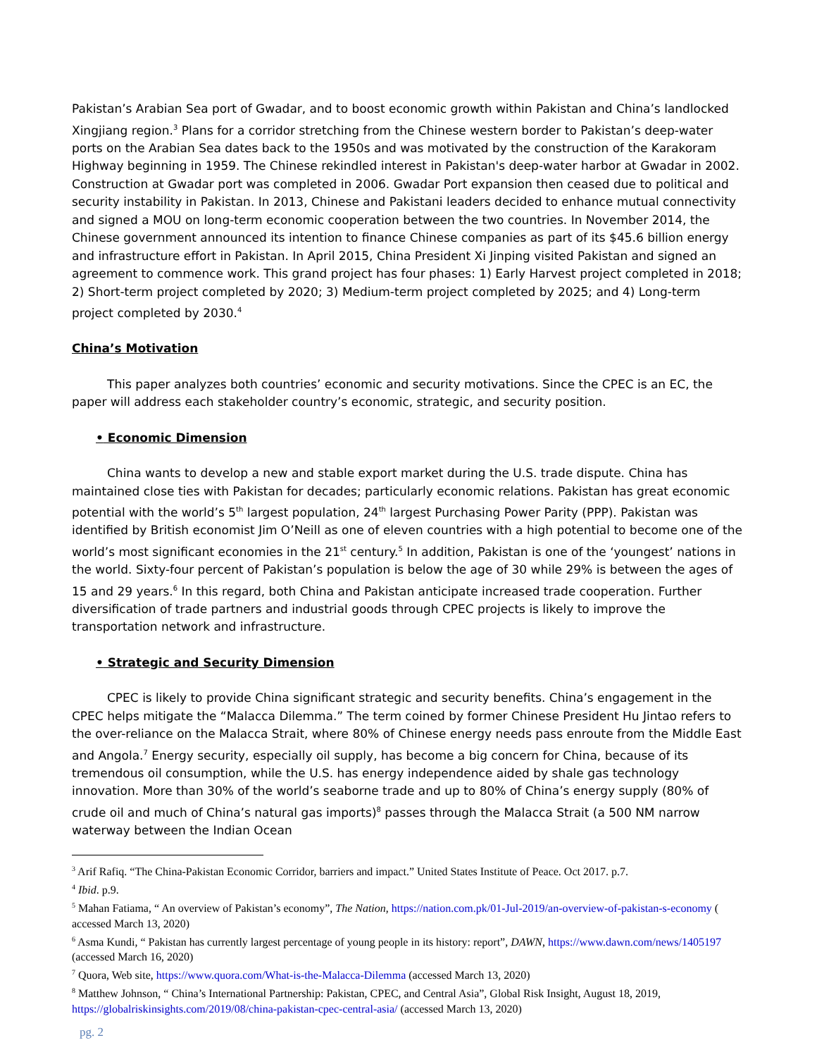Pakistan’s Arabian Sea port of Gwadar, and to boost economic growth within Pakistan and China’s landlocked Xingjiang region.<sup>3</sup> Plans for a corridor stretching from the Chinese western border to Pakistan’s deep-water ports on the Arabian Sea dates back to the 1950s and was motivated by the construction of the Karakoram Highway beginning in 1959. The Chinese rekindled interest in Pakistan's deep-water harbor at Gwadar in 2002. Construction at Gwadar port was completed in 2006. Gwadar Port expansion then ceased due to political and security instability in Pakistan. In 2013, Chinese and Pakistani leaders decided to enhance mutual connectivity and signed a MOU on long-term economic cooperation between the two countries. In November 2014, the Chinese government announced its intention to finance Chinese companies as part of its $45.6 billion energy and infrastructure effort in Pakistan. In April 2015, China President Xi Jinping visited Pakistan and signed an agreement to commence work. This grand project has four phases: 1) Early Harvest project completed in 2018; 2) Short-term project completed by 2020; 3) Medium-term project completed by 2025; and 4) Long-term project completed by 2030.<sup>4</sup>
China’s Motivation
This paper analyzes both countries’ economic and security motivations. Since the CPEC is an EC, the paper will address each stakeholder country’s economic, strategic, and security position.
• Economic Dimension
China wants to develop a new and stable export market during the U.S. trade dispute. China has maintained close ties with Pakistan for decades; particularly economic relations. Pakistan has great economic potential with the world’s 5<sup>th</sup> largest population, 24<sup>th</sup> largest Purchasing Power Parity (PPP). Pakistan was identified by British economist Jim O’Neill as one of eleven countries with a high potential to become one of the world’s most significant economies in the 21<sup>st</sup> century.<sup>5</sup> In addition, Pakistan is one of the ‘youngest’ nations in the world. Sixty-four percent of Pakistan’s population is below the age of 30 while 29% is between the ages of 15 and 29 years.<sup>6</sup> In this regard, both China and Pakistan anticipate increased trade cooperation. Further diversification of trade partners and industrial goods through CPEC projects is likely to improve the transportation network and infrastructure.
• Strategic and Security Dimension
CPEC is likely to provide China significant strategic and security benefits. China’s engagement in the CPEC helps mitigate the “Malacca Dilemma.” The term coined by former Chinese President Hu Jintao refers to the over-reliance on the Malacca Strait, where 80% of Chinese energy needs pass enroute from the Middle East and Angola.<sup>7</sup> Energy security, especially oil supply, has become a big concern for China, because of its tremendous oil consumption, while the U.S. has energy independence aided by shale gas technology innovation. More than 30% of the world’s seaborne trade and up to 80% of China’s energy supply (80% of crude oil and much of China’s natural gas imports)<sup>8</sup> passes through the Malacca Strait (a 500 NM narrow waterway between the Indian Ocean
<sup>3</sup> Arif Rafiq. “The China-Pakistan Economic Corridor, barriers and impact.” United States Institute of Peace. Oct 2017. p.7.
<sup>4</sup> Ibid. p.9.
<sup>5</sup> Mahan Fatiama, “ An overview of Pakistan’s economy”, The Nation, https://nation.com.pk/01-Jul-2019/an-overview-of-pakistan-s-economy ( accessed March 13, 2020)
<sup>6</sup> Asma Kundi, “ Pakistan has currently largest percentage of young people in its history: report”, DAWN, https://www.dawn.com/news/1405197 (accessed March 16, 2020)
<sup>7</sup> Quora, Web site, https://www.quora.com/What-is-the-Malacca-Dilemma (accessed March 13, 2020)
<sup>8</sup> Matthew Johnson, “ China’s International Partnership: Pakistan, CPEC, and Central Asia”, Global Risk Insight, August 18, 2019, https://globalriskinsights.com/2019/08/china-pakistan-cpec-central-asia/ (accessed March 13, 2020)
pg. 2